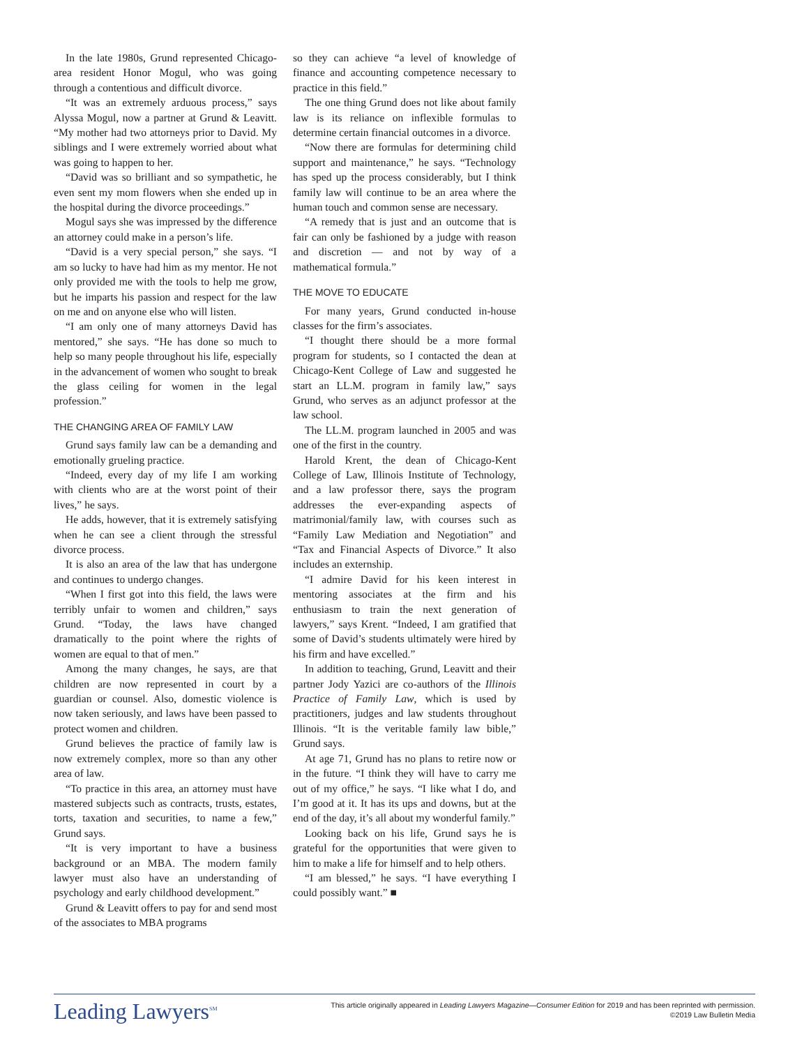In the late 1980s, Grund represented Chicago-area resident Honor Mogul, who was going through a contentious and difficult divorce.
“It was an extremely arduous process,” says Alyssa Mogul, now a partner at Grund & Leavitt. “My mother had two attorneys prior to David. My siblings and I were extremely worried about what was going to happen to her.
“David was so brilliant and so sympathetic, he even sent my mom flowers when she ended up in the hospital during the divorce proceedings.”
Mogul says she was impressed by the difference an attorney could make in a person’s life.
“David is a very special person,” she says. “I am so lucky to have had him as my mentor. He not only provided me with the tools to help me grow, but he imparts his passion and respect for the law on me and on anyone else who will listen.
“I am only one of many attorneys David has mentored,” she says. “He has done so much to help so many people throughout his life, especially in the advancement of women who sought to break the glass ceiling for women in the legal profession.”
THE CHANGING AREA OF FAMILY LAW
Grund says family law can be a demanding and emotionally grueling practice.
“Indeed, every day of my life I am working with clients who are at the worst point of their lives,” he says.
He adds, however, that it is extremely satisfying when he can see a client through the stressful divorce process.
It is also an area of the law that has undergone and continues to undergo changes.
“When I first got into this field, the laws were terribly unfair to women and children,” says Grund. “Today, the laws have changed dramatically to the point where the rights of women are equal to that of men.”
Among the many changes, he says, are that children are now represented in court by a guardian or counsel. Also, domestic violence is now taken seriously, and laws have been passed to protect women and children.
Grund believes the practice of family law is now extremely complex, more so than any other area of law.
“To practice in this area, an attorney must have mastered subjects such as contracts, trusts, estates, torts, taxation and securities, to name a few,” Grund says.
“It is very important to have a business background or an MBA. The modern family lawyer must also have an understanding of psychology and early childhood development.”
Grund & Leavitt offers to pay for and send most of the associates to MBA programs
so they can achieve “a level of knowledge of finance and accounting competence necessary to practice in this field.”
The one thing Grund does not like about family law is its reliance on inflexible formulas to determine certain financial outcomes in a divorce.
“Now there are formulas for determining child support and maintenance,” he says. “Technology has sped up the process considerably, but I think family law will continue to be an area where the human touch and common sense are necessary.
“A remedy that is just and an outcome that is fair can only be fashioned by a judge with reason and discretion — and not by way of a mathematical formula.”
THE MOVE TO EDUCATE
For many years, Grund conducted in-house classes for the firm’s associates.
“I thought there should be a more formal program for students, so I contacted the dean at Chicago-Kent College of Law and suggested he start an LL.M. program in family law,” says Grund, who serves as an adjunct professor at the law school.
The LL.M. program launched in 2005 and was one of the first in the country.
Harold Krent, the dean of Chicago-Kent College of Law, Illinois Institute of Technology, and a law professor there, says the program addresses the ever-expanding aspects of matrimonial/family law, with courses such as “Family Law Mediation and Negotiation” and “Tax and Financial Aspects of Divorce.” It also includes an externship.
“I admire David for his keen interest in mentoring associates at the firm and his enthusiasm to train the next generation of lawyers,” says Krent. “Indeed, I am gratified that some of David’s students ultimately were hired by his firm and have excelled.”
In addition to teaching, Grund, Leavitt and their partner Jody Yazici are co-authors of the Illinois Practice of Family Law, which is used by practitioners, judges and law students throughout Illinois. “It is the veritable family law bible,” Grund says.
At age 71, Grund has no plans to retire now or in the future. “I think they will have to carry me out of my office,” he says. “I like what I do, and I’m good at it. It has its ups and downs, but at the end of the day, it’s all about my wonderful family.”
Looking back on his life, Grund says he is grateful for the opportunities that were given to him to make a life for himself and to help others.
“I am blessed,” he says. “I have everything I could possibly want.” ■
Leading Lawyers<sup>SM</sup>
This article originally appeared in Leading Lawyers Magazine—Consumer Edition for 2019 and has been reprinted with permission.
©2019 Law Bulletin Media